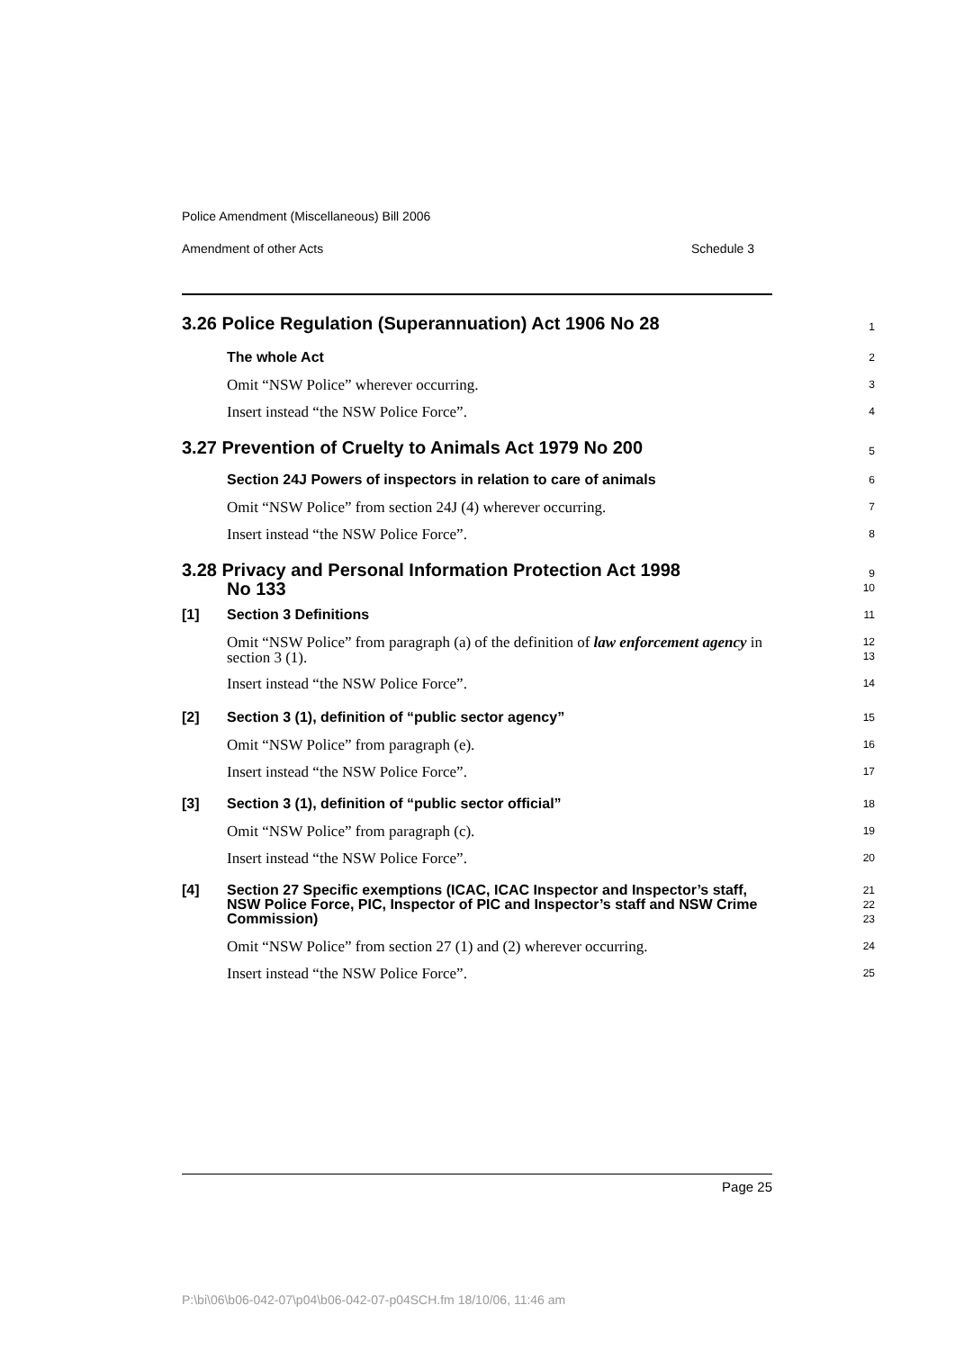Police Amendment (Miscellaneous) Bill 2006
Amendment of other Acts Schedule 3
3.26 Police Regulation (Superannuation) Act 1906 No 28
1
The whole Act
2
Omit “NSW Police” wherever occurring.
3
Insert instead “the NSW Police Force”.
4
3.27 Prevention of Cruelty to Animals Act 1979 No 200
5
Section 24J Powers of inspectors in relation to care of animals
6
Omit “NSW Police” from section 24J (4) wherever occurring.
7
Insert instead “the NSW Police Force”.
8
3.28 Privacy and Personal Information Protection Act 1998
No 133
9
10
[1] Section 3 Definitions
11
Omit “NSW Police” from paragraph (a) of the definition of law enforcement agency in section 3 (1).
12
13
Insert instead “the NSW Police Force”.
14
[2] Section 3 (1), definition of “public sector agency”
15
Omit “NSW Police” from paragraph (e).
16
Insert instead “the NSW Police Force”.
17
[3] Section 3 (1), definition of “public sector official”
18
Omit “NSW Police” from paragraph (c).
19
Insert instead “the NSW Police Force”.
20
[4] Section 27 Specific exemptions (ICAC, ICAC Inspector and Inspector’s staff, NSW Police Force, PIC, Inspector of PIC and Inspector’s staff and NSW Crime Commission)
21
22
23
Omit “NSW Police” from section 27 (1) and (2) wherever occurring.
24
Insert instead “the NSW Police Force”.
25
Page 25
P:\bi\06\b06-042-07\p04\b06-042-07-p04SCH.fm 18/10/06, 11:46 am